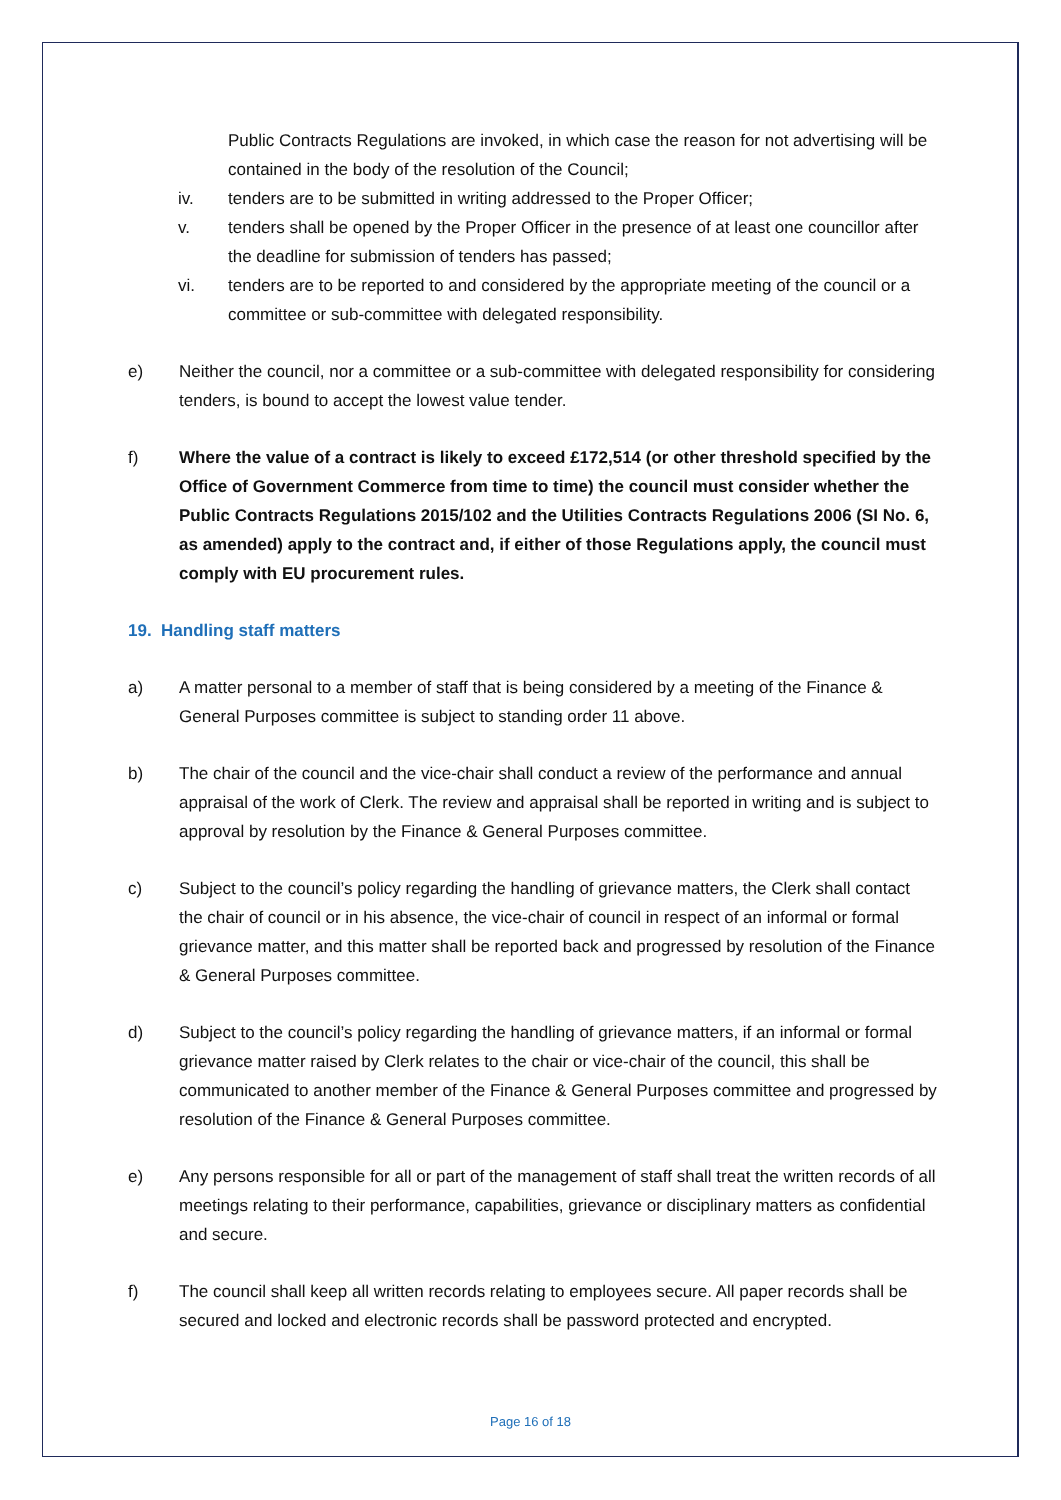Public Contracts Regulations are invoked, in which case the reason for not advertising will be contained in the body of the resolution of the Council;
iv. tenders are to be submitted in writing addressed to the Proper Officer;
v. tenders shall be opened by the Proper Officer in the presence of at least one councillor after the deadline for submission of tenders has passed;
vi. tenders are to be reported to and considered by the appropriate meeting of the council or a committee or sub-committee with delegated responsibility.
e) Neither the council, nor a committee or a sub-committee with delegated responsibility for considering tenders, is bound to accept the lowest value tender.
f) Where the value of a contract is likely to exceed £172,514 (or other threshold specified by the Office of Government Commerce from time to time) the council must consider whether the Public Contracts Regulations 2015/102 and the Utilities Contracts Regulations 2006 (SI No. 6, as amended) apply to the contract and, if either of those Regulations apply, the council must comply with EU procurement rules.
19. Handling staff matters
a) A matter personal to a member of staff that is being considered by a meeting of the Finance & General Purposes committee is subject to standing order 11 above.
b) The chair of the council and the vice-chair shall conduct a review of the performance and annual appraisal of the work of Clerk. The review and appraisal shall be reported in writing and is subject to approval by resolution by the Finance & General Purposes committee.
c) Subject to the council’s policy regarding the handling of grievance matters, the Clerk shall contact the chair of council or in his absence, the vice-chair of council in respect of an informal or formal grievance matter, and this matter shall be reported back and progressed by resolution of the Finance & General Purposes committee.
d) Subject to the council’s policy regarding the handling of grievance matters, if an informal or formal grievance matter raised by Clerk relates to the chair or vice-chair of the council, this shall be communicated to another member of the Finance & General Purposes committee and progressed by resolution of the Finance & General Purposes committee.
e) Any persons responsible for all or part of the management of staff shall treat the written records of all meetings relating to their performance, capabilities, grievance or disciplinary matters as confidential and secure.
f) The council shall keep all written records relating to employees secure. All paper records shall be secured and locked and electronic records shall be password protected and encrypted.
Page 16 of 18